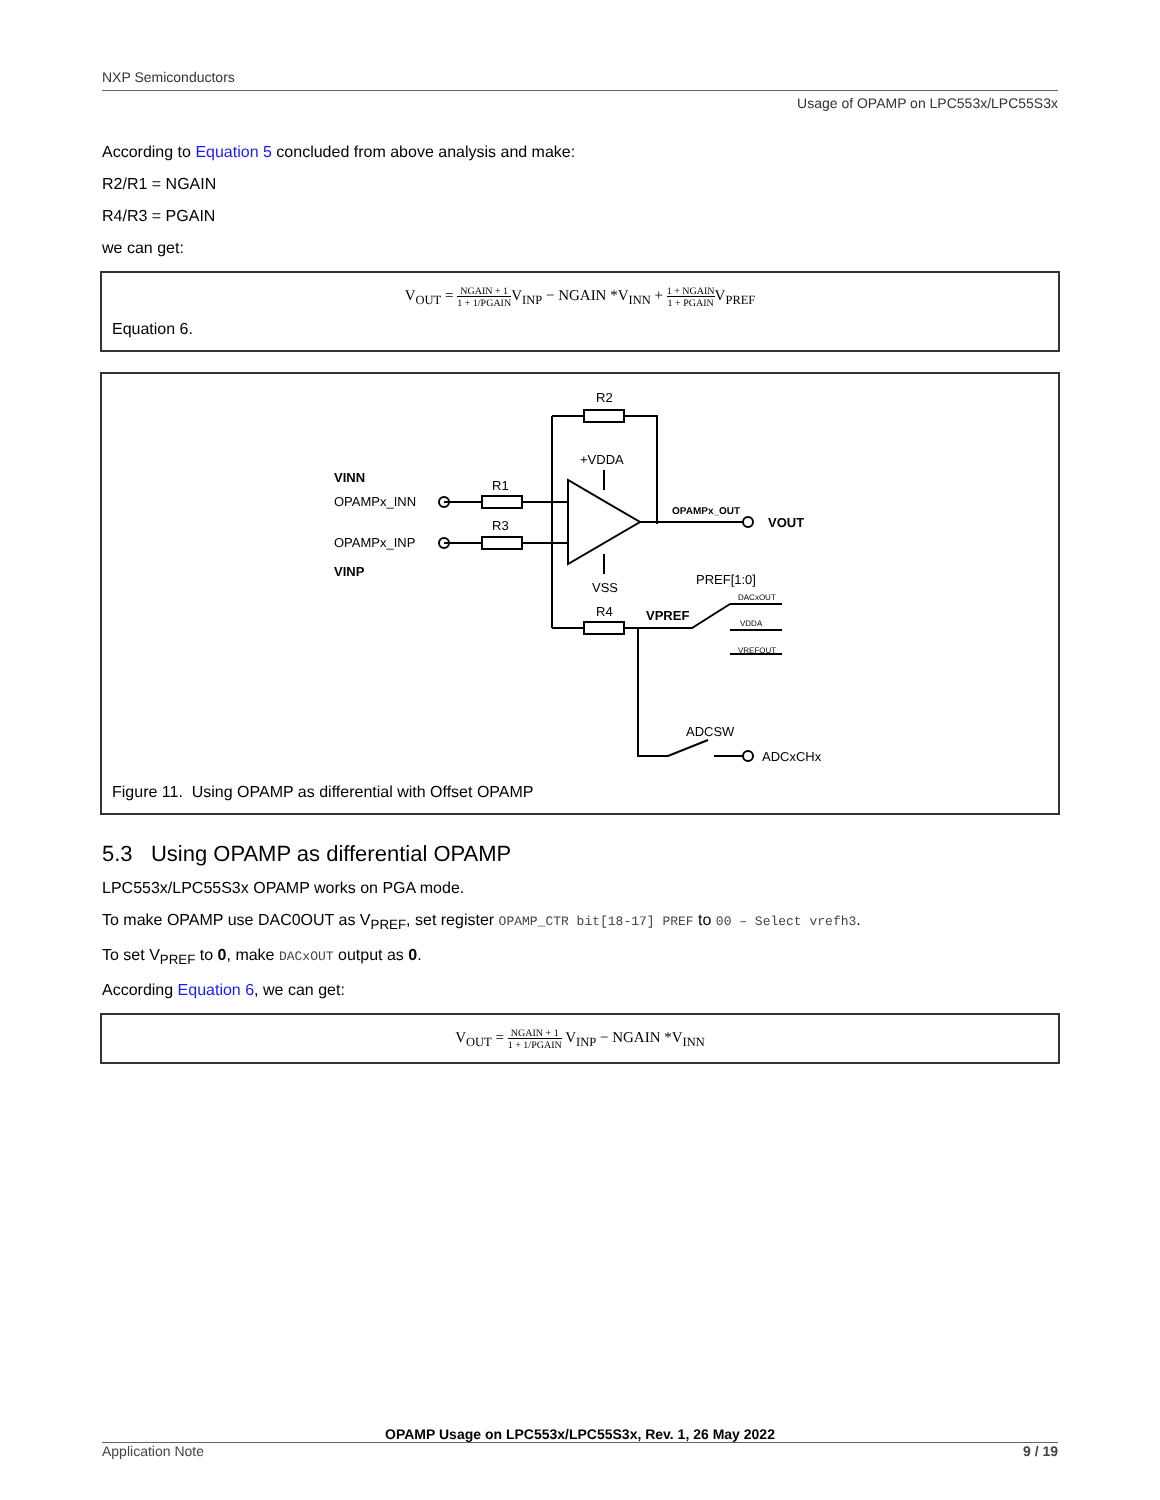NXP Semiconductors
Usage of OPAMP on LPC553x/LPC55S3x
According to Equation 5 concluded from above analysis and make:
R2/R1 = NGAIN
R4/R3 = PGAIN
we can get:
V<sub>OUT</sub> = NGAIN + 1 1 + 1/PGAINV<sub>INP</sub> − NGAIN *V<sub>INN</sub> + 1 + NGAIN 1 + PGAINV<sub>PREF</sub>
Equation 6.
R2
+VDDA
VINN
OPAMPx_INN
R1
R3
OPAMPx_INP
VINP
OPAMPx_OUT
VOUT
VSS
PREF[1:0]
DACxOUT
VDDA
VREFOUT
R4
VPREF
ADCSW
ADCxCHx
Figure 11. Using OPAMP as differential with Offset OPAMP
5.3 Using OPAMP as differential OPAMP
LPC553x/LPC55S3x OPAMP works on PGA mode.
To make OPAMP use DAC0OUT as V<sub>PREF</sub>, set register OPAMP_CTR bit[18-17] PREF to 00 – Select vrefh3.
To set V<sub>PREF</sub> to 0, make DACxOUT output as 0.
According Equation 6, we can get:
V<sub>OUT</sub> = NGAIN + 1 1 + 1/PGAIN V<sub>INP</sub> − NGAIN *V<sub>INN</sub>
OPAMP Usage on LPC553x/LPC55S3x, Rev. 1, 26 May 2022
Application Note 9 / 19